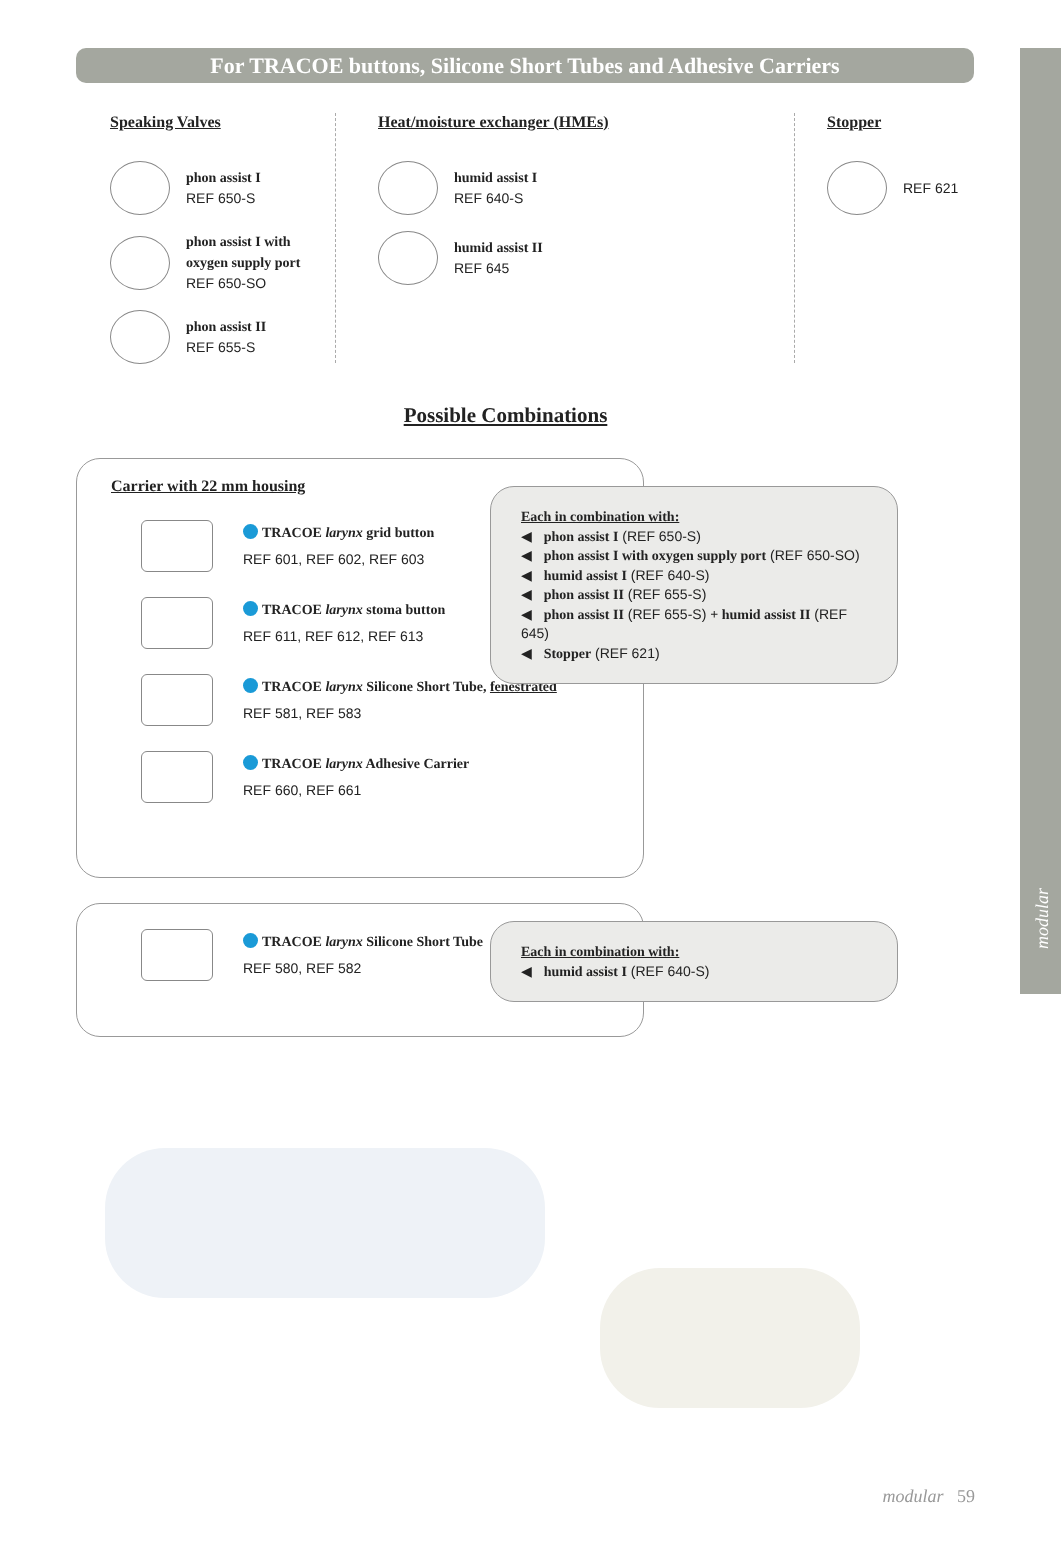modular
For TRACOE buttons, Silicone Short Tubes and Adhesive Carriers
Speaking Valves
phon assist I
REF 650-S
phon assist I with
oxygen supply port
REF 650-SO
phon assist II
REF 655-S
Heat/moisture exchanger (HMEs)
humid assist I
REF 640-S
humid assist II
REF 645
Stopper
REF 621
Possible Combinations
Carrier with 22 mm housing
TRACOE larynx grid button
REF 601, REF 602, REF 603
TRACOE larynx stoma button
REF 611, REF 612, REF 613
TRACOE larynx Silicone Short Tube, fenestrated
REF 581, REF 583
TRACOE larynx Adhesive Carrier
REF 660, REF 661
Each in combination with:
◀ phon assist I (REF 650-S)
◀ phon assist I with oxygen supply port (REF 650-SO)
◀ humid assist I (REF 640-S)
◀ phon assist II (REF 655-S)
◀ phon assist II (REF 655-S) + humid assist II (REF 645)
◀ Stopper (REF 621)
TRACOE larynx Silicone Short Tube
REF 580, REF 582
Each in combination with:
◀ humid assist I (REF 640-S)
modular 59